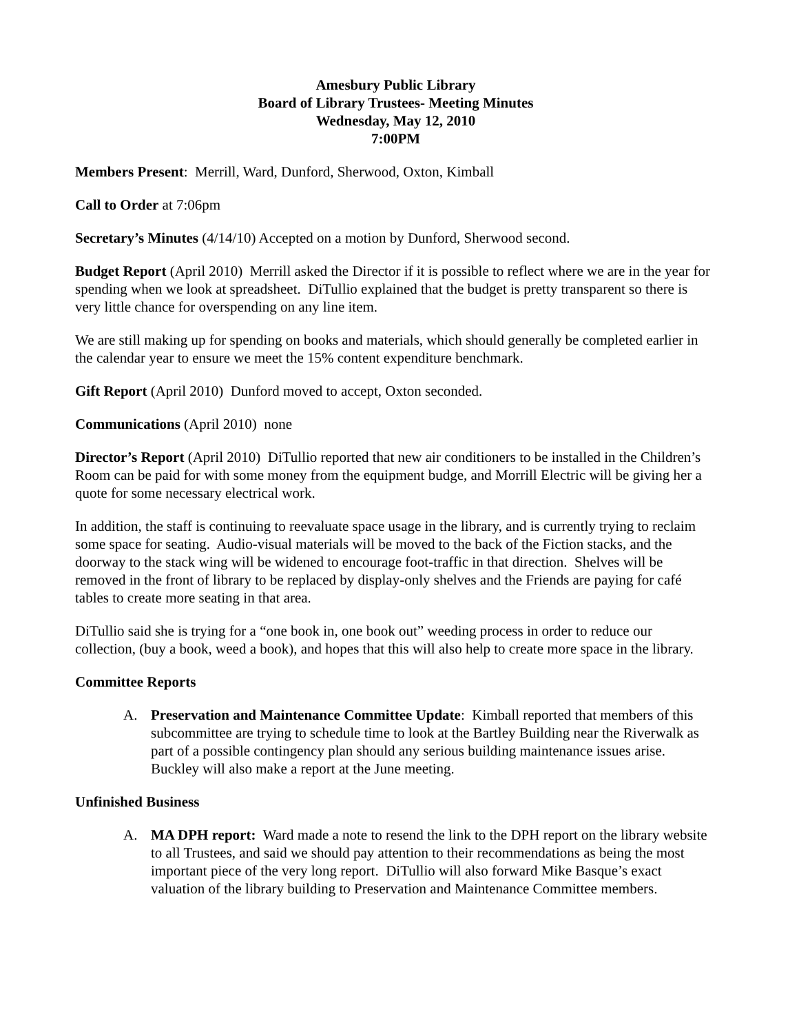Amesbury Public Library
Board of Library Trustees- Meeting Minutes
Wednesday, May 12, 2010
7:00PM
Members Present: Merrill, Ward, Dunford, Sherwood, Oxton, Kimball
Call to Order at 7:06pm
Secretary’s Minutes (4/14/10) Accepted on a motion by Dunford, Sherwood second.
Budget Report (April 2010) Merrill asked the Director if it is possible to reflect where we are in the year for spending when we look at spreadsheet. DiTullio explained that the budget is pretty transparent so there is very little chance for overspending on any line item.
We are still making up for spending on books and materials, which should generally be completed earlier in the calendar year to ensure we meet the 15% content expenditure benchmark.
Gift Report (April 2010) Dunford moved to accept, Oxton seconded.
Communications (April 2010) none
Director’s Report (April 2010) DiTullio reported that new air conditioners to be installed in the Children’s Room can be paid for with some money from the equipment budge, and Morrill Electric will be giving her a quote for some necessary electrical work.
In addition, the staff is continuing to reevaluate space usage in the library, and is currently trying to reclaim some space for seating. Audio-visual materials will be moved to the back of the Fiction stacks, and the doorway to the stack wing will be widened to encourage foot-traffic in that direction. Shelves will be removed in the front of library to be replaced by display-only shelves and the Friends are paying for café tables to create more seating in that area.
DiTullio said she is trying for a “one book in, one book out” weeding process in order to reduce our collection, (buy a book, weed a book), and hopes that this will also help to create more space in the library.
Committee Reports
A. Preservation and Maintenance Committee Update: Kimball reported that members of this subcommittee are trying to schedule time to look at the Bartley Building near the Riverwalk as part of a possible contingency plan should any serious building maintenance issues arise. Buckley will also make a report at the June meeting.
Unfinished Business
A. MA DPH report: Ward made a note to resend the link to the DPH report on the library website to all Trustees, and said we should pay attention to their recommendations as being the most important piece of the very long report. DiTullio will also forward Mike Basque’s exact valuation of the library building to Preservation and Maintenance Committee members.